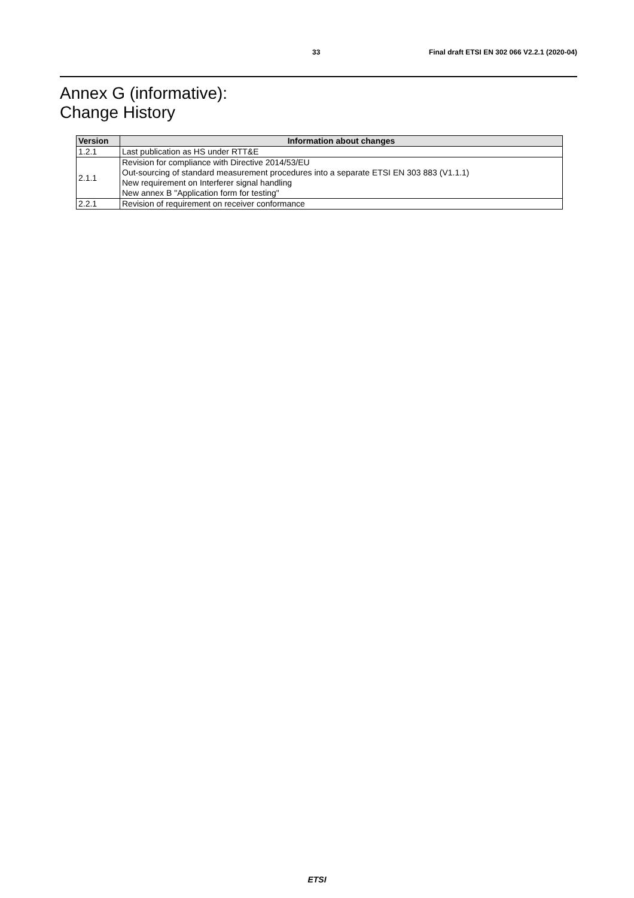33 Final draft ETSI EN 302 066 V2.2.1 (2020-04)
Annex G (informative):
Change History
| Version | Information about changes |
| --- | --- |
| 1.2.1 | Last publication as HS under RTT&E |
| 2.1.1 | Revision for compliance with Directive 2014/53/EU Out-sourcing of standard measurement procedures into a separate ETSI EN 303 883 (V1.1.1) New requirement on Interferer signal handling New annex B "Application form for testing" |
| 2.2.1 | Revision of requirement on receiver conformance |
ETSI